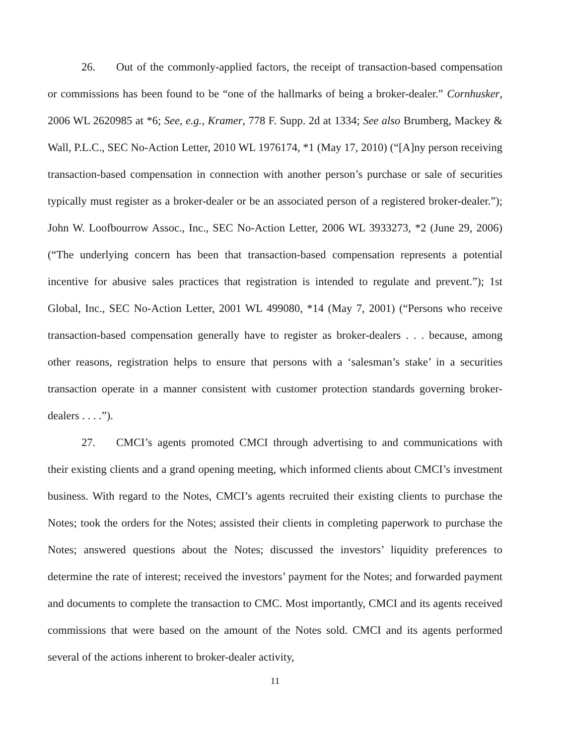26. Out of the commonly-applied factors, the receipt of transaction-based compensation or commissions has been found to be “one of the hallmarks of being a broker-dealer.” Cornhusker, 2006 WL 2620985 at *6; See, e.g., Kramer, 778 F. Supp. 2d at 1334; See also Brumberg, Mackey & Wall, P.L.C., SEC No-Action Letter, 2010 WL 1976174, *1 (May 17, 2010) (“[A]ny person receiving transaction-based compensation in connection with another person’s purchase or sale of securities typically must register as a broker-dealer or be an associated person of a registered broker-dealer.”); John W. Loofbourrow Assoc., Inc., SEC No-Action Letter, 2006 WL 3933273, *2 (June 29, 2006) (“The underlying concern has been that transaction-based compensation represents a potential incentive for abusive sales practices that registration is intended to regulate and prevent.”); 1st Global, Inc., SEC No-Action Letter, 2001 WL 499080, *14 (May 7, 2001) (“Persons who receive transaction-based compensation generally have to register as broker-dealers . . . because, among other reasons, registration helps to ensure that persons with a ‘salesman’s stake’ in a securities transaction operate in a manner consistent with customer protection standards governing broker-dealers . . . .”).
27. CMCI’s agents promoted CMCI through advertising to and communications with their existing clients and a grand opening meeting, which informed clients about CMCI’s investment business. With regard to the Notes, CMCI’s agents recruited their existing clients to purchase the Notes; took the orders for the Notes; assisted their clients in completing paperwork to purchase the Notes; answered questions about the Notes; discussed the investors’ liquidity preferences to determine the rate of interest; received the investors’ payment for the Notes; and forwarded payment and documents to complete the transaction to CMC. Most importantly, CMCI and its agents received commissions that were based on the amount of the Notes sold. CMCI and its agents performed several of the actions inherent to broker-dealer activity,
11